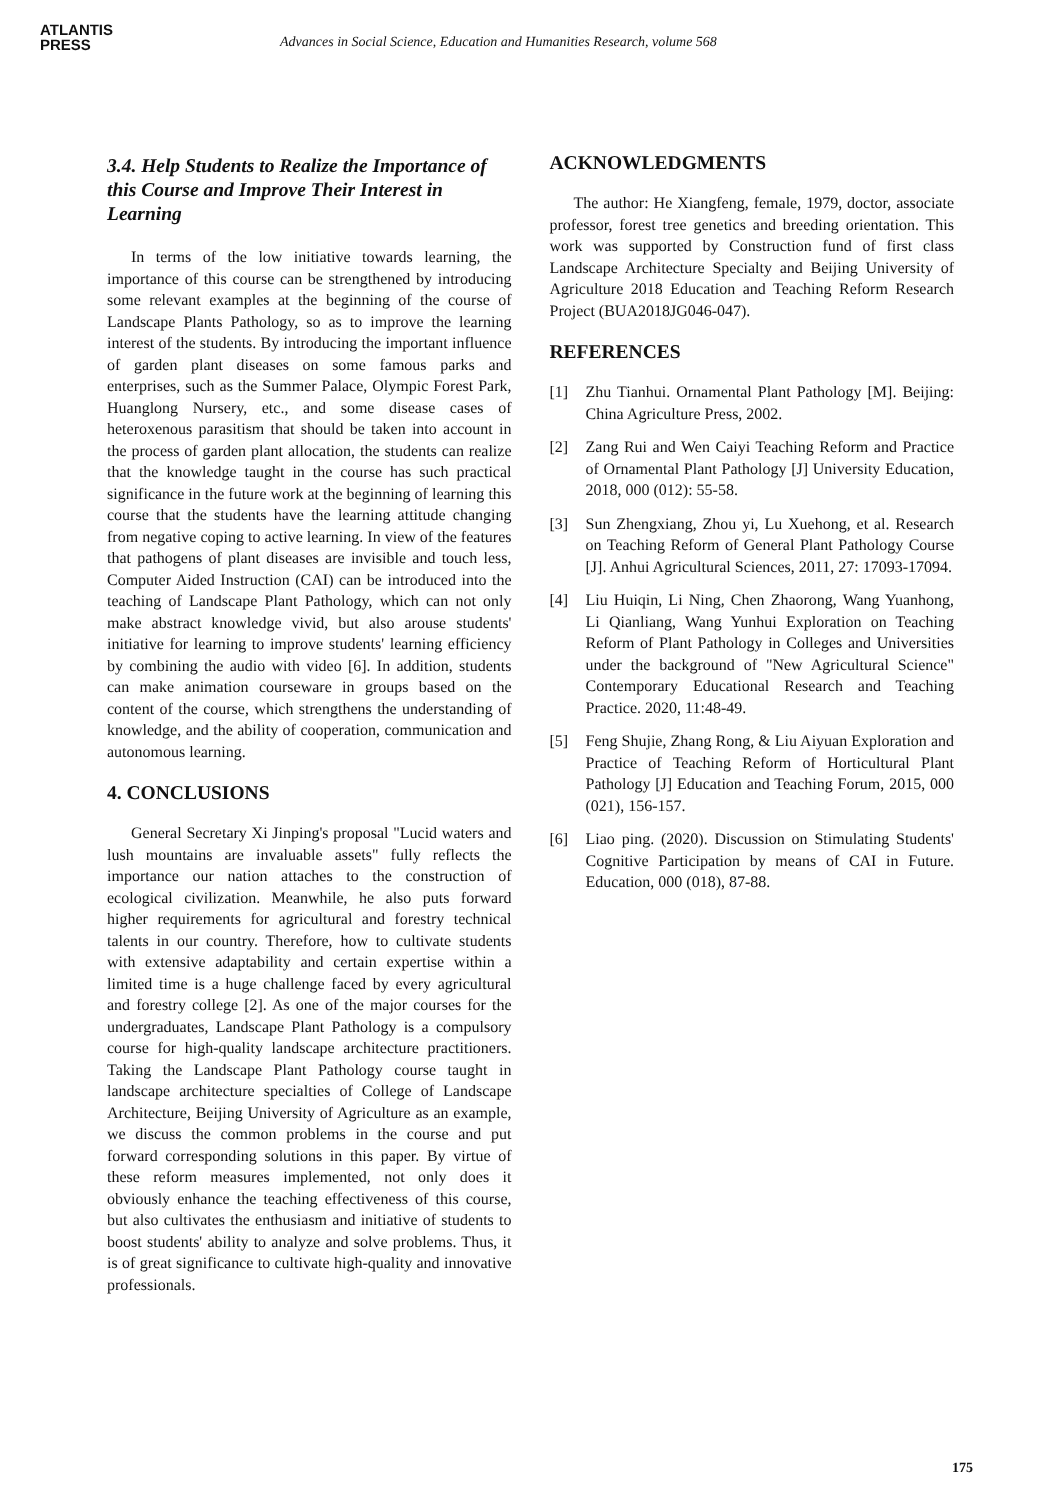ATLANTIS
PRESS
Advances in Social Science, Education and Humanities Research, volume 568
3.4. Help Students to Realize the Importance of this Course and Improve Their Interest in Learning
In terms of the low initiative towards learning, the importance of this course can be strengthened by introducing some relevant examples at the beginning of the course of Landscape Plants Pathology, so as to improve the learning interest of the students. By introducing the important influence of garden plant diseases on some famous parks and enterprises, such as the Summer Palace, Olympic Forest Park, Huanglong Nursery, etc., and some disease cases of heteroxenous parasitism that should be taken into account in the process of garden plant allocation, the students can realize that the knowledge taught in the course has such practical significance in the future work at the beginning of learning this course that the students have the learning attitude changing from negative coping to active learning. In view of the features that pathogens of plant diseases are invisible and touch less, Computer Aided Instruction (CAI) can be introduced into the teaching of Landscape Plant Pathology, which can not only make abstract knowledge vivid, but also arouse students' initiative for learning to improve students' learning efficiency by combining the audio with video [6]. In addition, students can make animation courseware in groups based on the content of the course, which strengthens the understanding of knowledge, and the ability of cooperation, communication and autonomous learning.
4. CONCLUSIONS
General Secretary Xi Jinping's proposal "Lucid waters and lush mountains are invaluable assets" fully reflects the importance our nation attaches to the construction of ecological civilization. Meanwhile, he also puts forward higher requirements for agricultural and forestry technical talents in our country. Therefore, how to cultivate students with extensive adaptability and certain expertise within a limited time is a huge challenge faced by every agricultural and forestry college [2]. As one of the major courses for the undergraduates, Landscape Plant Pathology is a compulsory course for high-quality landscape architecture practitioners. Taking the Landscape Plant Pathology course taught in landscape architecture specialties of College of Landscape Architecture, Beijing University of Agriculture as an example, we discuss the common problems in the course and put forward corresponding solutions in this paper. By virtue of these reform measures implemented, not only does it obviously enhance the teaching effectiveness of this course, but also cultivates the enthusiasm and initiative of students to boost students' ability to analyze and solve problems. Thus, it is of great significance to cultivate high-quality and innovative professionals.
ACKNOWLEDGMENTS
The author: He Xiangfeng, female, 1979, doctor, associate professor, forest tree genetics and breeding orientation. This work was supported by Construction fund of first class Landscape Architecture Specialty and Beijing University of Agriculture 2018 Education and Teaching Reform Research Project (BUA2018JG046-047).
REFERENCES
[1] Zhu Tianhui. Ornamental Plant Pathology [M]. Beijing: China Agriculture Press, 2002.
[2] Zang Rui and Wen Caiyi Teaching Reform and Practice of Ornamental Plant Pathology [J] University Education, 2018, 000 (012): 55-58.
[3] Sun Zhengxiang, Zhou yi, Lu Xuehong, et al. Research on Teaching Reform of General Plant Pathology Course [J]. Anhui Agricultural Sciences, 2011, 27: 17093-17094.
[4] Liu Huiqin, Li Ning, Chen Zhaorong, Wang Yuanhong, Li Qianliang, Wang Yunhui Exploration on Teaching Reform of Plant Pathology in Colleges and Universities under the background of "New Agricultural Science" Contemporary Educational Research and Teaching Practice. 2020, 11:48-49.
[5] Feng Shujie, Zhang Rong, & Liu Aiyuan Exploration and Practice of Teaching Reform of Horticultural Plant Pathology [J] Education and Teaching Forum, 2015, 000 (021), 156-157.
[6] Liao ping. (2020). Discussion on Stimulating Students' Cognitive Participation by means of CAI in Future. Education, 000 (018), 87-88.
175